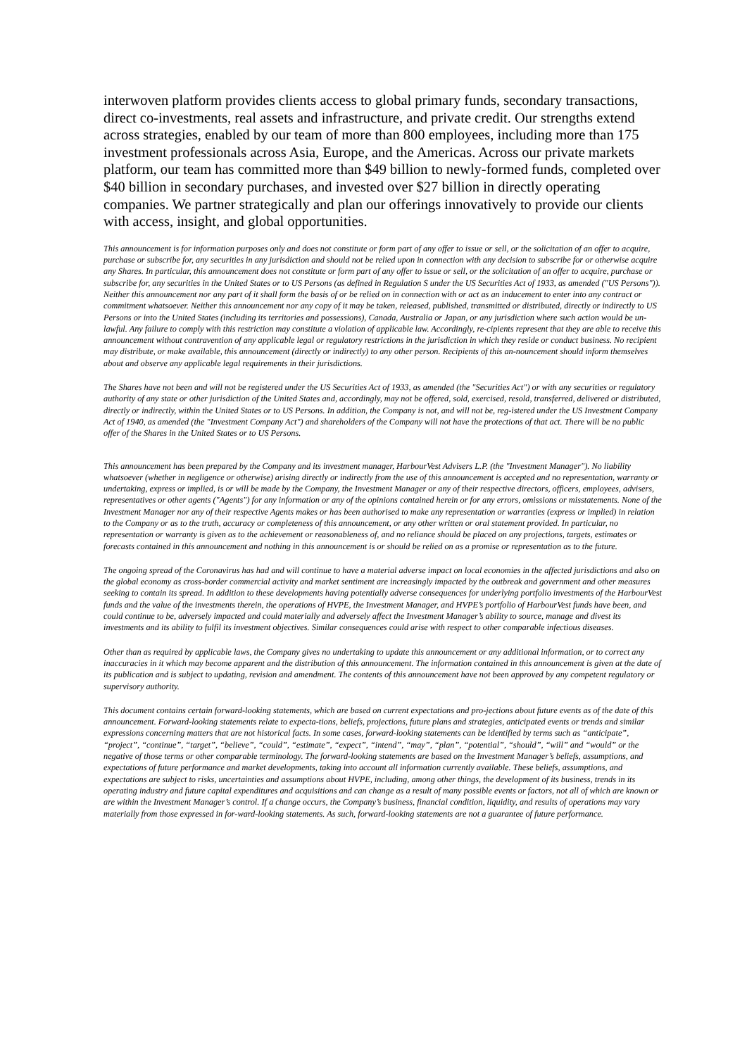interwoven platform provides clients access to global primary funds, secondary transactions, direct co-investments, real assets and infrastructure, and private credit. Our strengths extend across strategies, enabled by our team of more than 800 employees, including more than 175 investment professionals across Asia, Europe, and the Americas. Across our private markets platform, our team has committed more than $49 billion to newly-formed funds, completed over $40 billion in secondary purchases, and invested over $27 billion in directly operating companies. We partner strategically and plan our offerings innovatively to provide our clients with access, insight, and global opportunities.
This announcement is for information purposes only and does not constitute or form part of any offer to issue or sell, or the solicitation of an offer to acquire, purchase or subscribe for, any securities in any jurisdiction and should not be relied upon in connection with any decision to subscribe for or otherwise acquire any Shares. In particular, this announcement does not constitute or form part of any offer to issue or sell, or the solicitation of an offer to acquire, purchase or subscribe for, any securities in the United States or to US Persons (as defined in Regulation S under the US Securities Act of 1933, as amended ("US Persons")). Neither this announcement nor any part of it shall form the basis of or be relied on in connection with or act as an inducement to enter into any contract or commitment whatsoever. Neither this announcement nor any copy of it may be taken, released, published, transmitted or distributed, directly or indirectly to US Persons or into the United States (including its territories and possessions), Canada, Australia or Japan, or any jurisdiction where such action would be un-lawful. Any failure to comply with this restriction may constitute a violation of applicable law. Accordingly, re-cipients represent that they are able to receive this announcement without contravention of any applicable legal or regulatory restrictions in the jurisdiction in which they reside or conduct business. No recipient may distribute, or make available, this announcement (directly or indirectly) to any other person. Recipients of this an-nouncement should inform themselves about and observe any applicable legal requirements in their jurisdictions.
The Shares have not been and will not be registered under the US Securities Act of 1933, as amended (the "Securities Act") or with any securities or regulatory authority of any state or other jurisdiction of the United States and, accordingly, may not be offered, sold, exercised, resold, transferred, delivered or distributed, directly or indirectly, within the United States or to US Persons. In addition, the Company is not, and will not be, reg-istered under the US Investment Company Act of 1940, as amended (the "Investment Company Act") and shareholders of the Company will not have the protections of that act. There will be no public offer of the Shares in the United States or to US Persons.
This announcement has been prepared by the Company and its investment manager, HarbourVest Advisers L.P. (the "Investment Manager"). No liability whatsoever (whether in negligence or otherwise) arising directly or indirectly from the use of this announcement is accepted and no representation, warranty or undertaking, express or implied, is or will be made by the Company, the Investment Manager or any of their respective directors, officers, employees, advisers, representatives or other agents ("Agents") for any information or any of the opinions contained herein or for any errors, omissions or misstatements. None of the Investment Manager nor any of their respective Agents makes or has been authorised to make any representation or warranties (express or implied) in relation to the Company or as to the truth, accuracy or completeness of this announcement, or any other written or oral statement provided. In particular, no representation or warranty is given as to the achievement or reasonableness of, and no reliance should be placed on any projections, targets, estimates or forecasts contained in this announcement and nothing in this announcement is or should be relied on as a promise or representation as to the future.
The ongoing spread of the Coronavirus has had and will continue to have a material adverse impact on local economies in the affected jurisdictions and also on the global economy as cross-border commercial activity and market sentiment are increasingly impacted by the outbreak and government and other measures seeking to contain its spread. In addition to these developments having potentially adverse consequences for underlying portfolio investments of the HarbourVest funds and the value of the investments therein, the operations of HVPE, the Investment Manager, and HVPE’s portfolio of HarbourVest funds have been, and could continue to be, adversely impacted and could materially and adversely affect the Investment Manager’s ability to source, manage and divest its investments and its ability to fulfil its investment objectives. Similar consequences could arise with respect to other comparable infectious diseases.
Other than as required by applicable laws, the Company gives no undertaking to update this announcement or any additional information, or to correct any inaccuracies in it which may become apparent and the distribution of this announcement. The information contained in this announcement is given at the date of its publication and is subject to updating, revision and amendment. The contents of this announcement have not been approved by any competent regulatory or supervisory authority.
This document contains certain forward-looking statements, which are based on current expectations and pro-jections about future events as of the date of this announcement. Forward-looking statements relate to expecta-tions, beliefs, projections, future plans and strategies, anticipated events or trends and similar expressions concerning matters that are not historical facts. In some cases, forward-looking statements can be identified by terms such as “anticipate”, “project”, “continue”, “target”, “believe”, “could”, “estimate”, “expect”, “intend”, “may”, “plan”, “potential”, “should”, “will” and “would” or the negative of those terms or other comparable terminology. The forward-looking statements are based on the Investment Manager’s beliefs, assumptions, and expectations of future performance and market developments, taking into account all information currently available. These beliefs, assumptions, and expectations are subject to risks, uncertainties and assumptions about HVPE, including, among other things, the development of its business, trends in its operating industry and future capital expenditures and acquisitions and can change as a result of many possible events or factors, not all of which are known or are within the Investment Manager’s control. If a change occurs, the Company’s business, financial condition, liquidity, and results of operations may vary materially from those expressed in for-ward-looking statements. As such, forward-looking statements are not a guarantee of future performance.